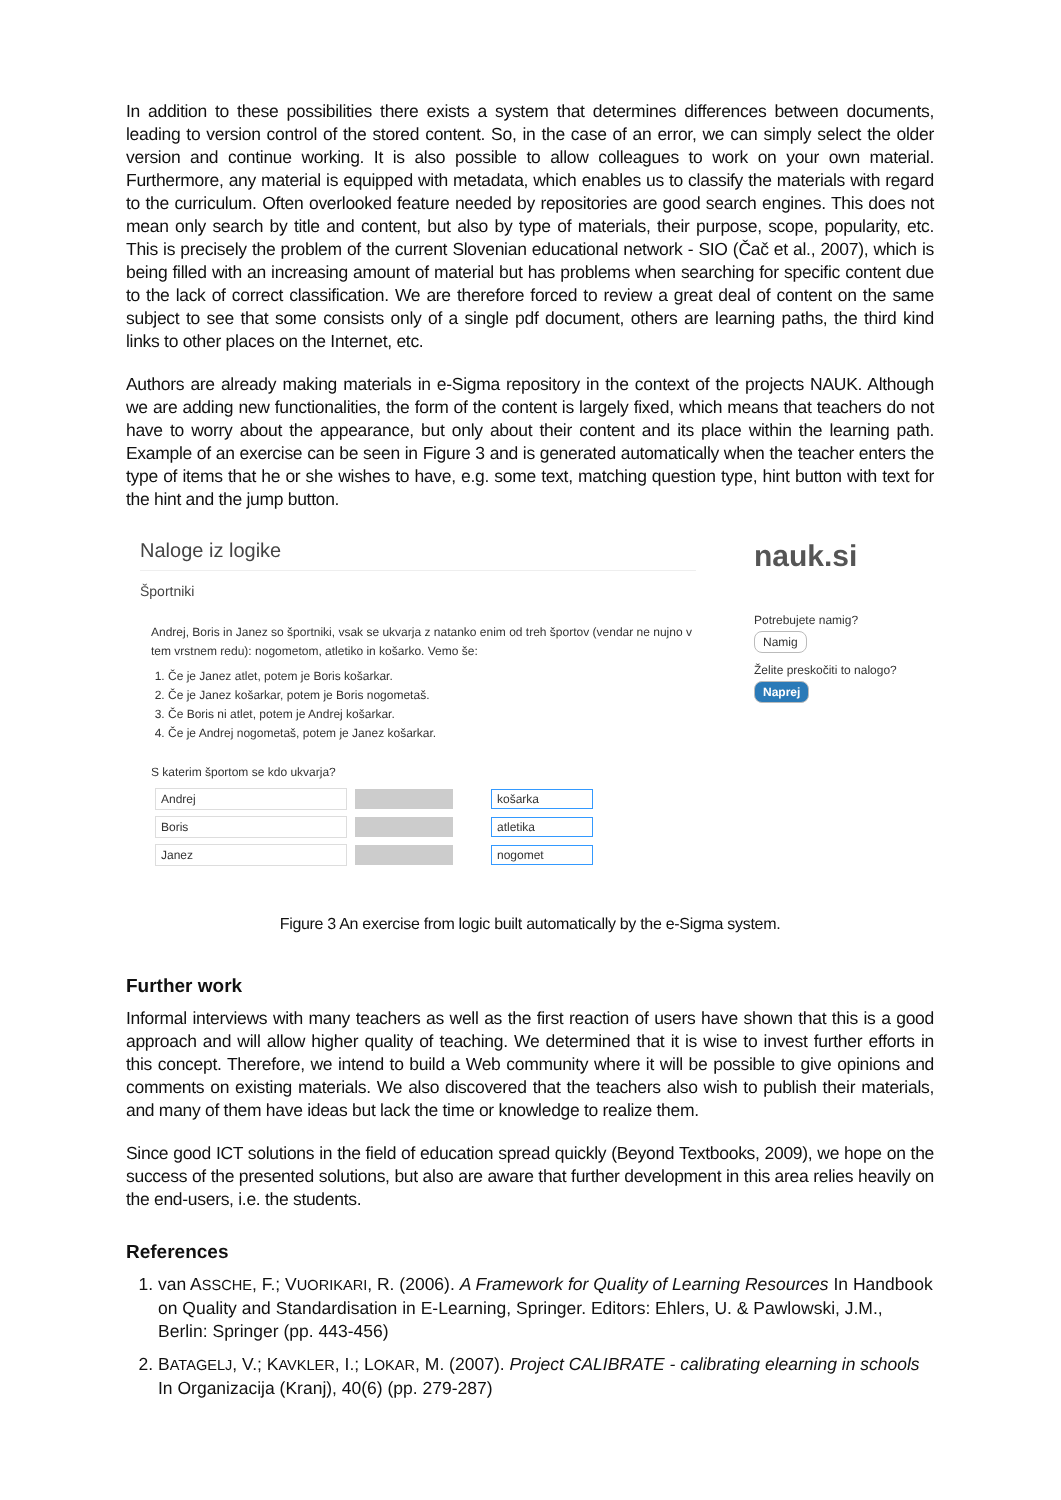In addition to these possibilities there exists a system that determines differences between documents, leading to version control of the stored content. So, in the case of an error, we can simply select the older version and continue working. It is also possible to allow colleagues to work on your own material. Furthermore, any material is equipped with metadata, which enables us to classify the materials with regard to the curriculum. Often overlooked feature needed by repositories are good search engines. This does not mean only search by title and content, but also by type of materials, their purpose, scope, popularity, etc. This is precisely the problem of the current Slovenian educational network - SIO (Čač et al., 2007), which is being filled with an increasing amount of material but has problems when searching for specific content due to the lack of correct classification. We are therefore forced to review a great deal of content on the same subject to see that some consists only of a single pdf document, others are learning paths, the third kind links to other places on the Internet, etc.
Authors are already making materials in e-Sigma repository in the context of the projects NAUK. Although we are adding new functionalities, the form of the content is largely fixed, which means that teachers do not have to worry about the appearance, but only about their content and its place within the learning path. Example of an exercise can be seen in Figure 3 and is generated automatically when the teacher enters the type of items that he or she wishes to have, e.g. some text, matching question type, hint button with text for the hint and the jump button.
Naloge iz logike
Športniki
Andrej, Boris in Janez so športniki, vsak se ukvarja z natanko enim od treh športov (vendar ne nujno v tem vrstnem redu): nogometom, atletiko in košarko. Vemo še:
1. Če je Janez atlet, potem je Boris košarkar.
2. Če je Janez košarkar, potem je Boris nogometaš.
3. Če Boris ni atlet, potem je Andrej košarkar.
4. Če je Andrej nogometaš, potem je Janez košarkar.
S katerim športom se kdo ukvarja?
Andrej košarka
Boris atletika
Janez nogomet
nauk.si
Potrebujete namig?
Namig
Želite preskočiti to nalogo?
Naprej
Figure 3 An exercise from logic built automatically by the e-Sigma system.
Further work
Informal interviews with many teachers as well as the first reaction of users have shown that this is a good approach and will allow higher quality of teaching. We determined that it is wise to invest further efforts in this concept. Therefore, we intend to build a Web community where it will be possible to give opinions and comments on existing materials. We also discovered that the teachers also wish to publish their materials, and many of them have ideas but lack the time or knowledge to realize them.
Since good ICT solutions in the field of education spread quickly (Beyond Textbooks, 2009), we hope on the success of the presented solutions, but also are aware that further development in this area relies heavily on the end-users, i.e. the students.
References
1. van ASSCHE, F.; VUORIKARI, R. (2006). A Framework for Quality of Learning Resources In Handbook on Quality and Standardisation in E-Learning, Springer. Editors: Ehlers, U. & Pawlowski, J.M., Berlin: Springer (pp. 443-456)
2. BATAGELJ, V.; KAVKLER, I.; LOKAR, M. (2007). Project CALIBRATE - calibrating elearning in schools In Organizacija (Kranj), 40(6) (pp. 279-287)